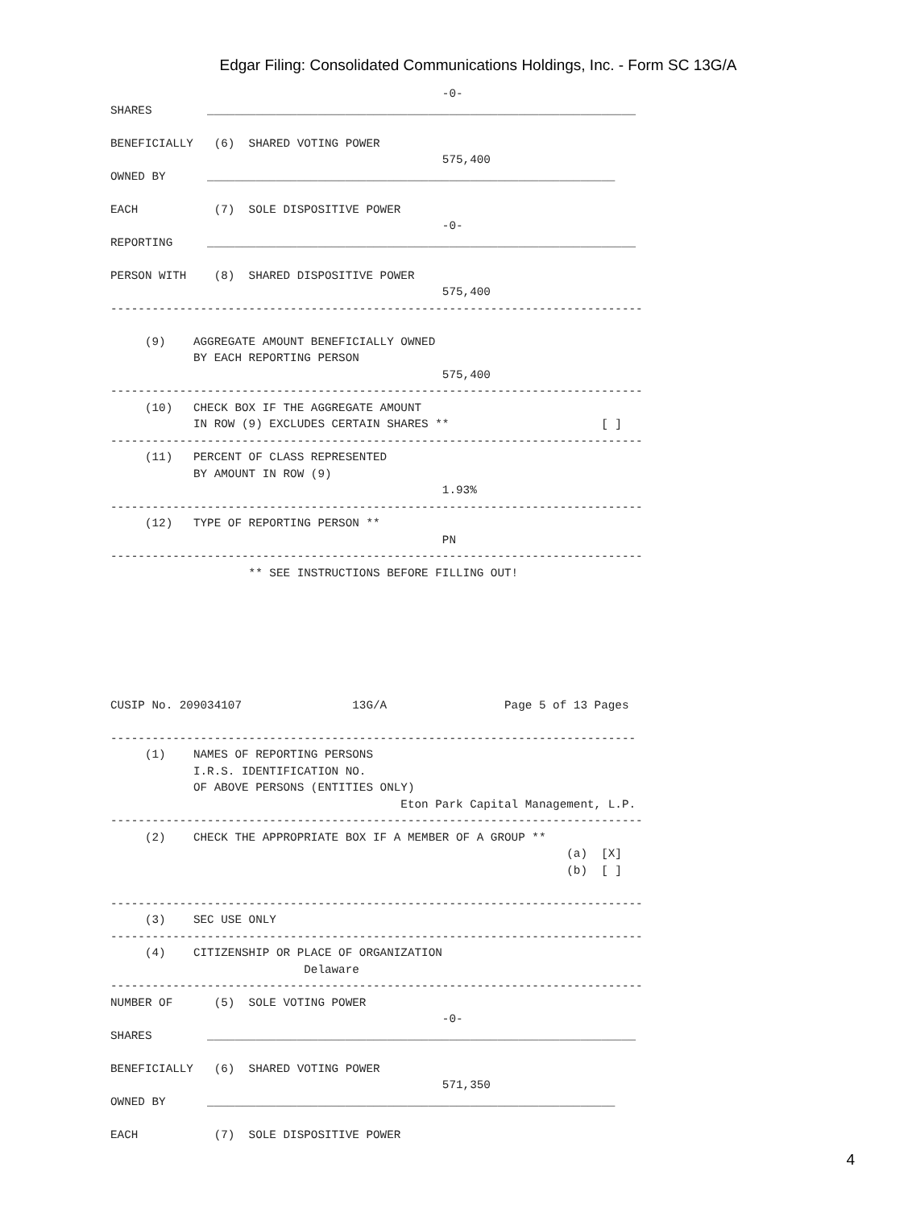Edgar Filing: Consolidated Communications Holdings, Inc. - Form SC 13G/A
                                                -0-
SHARES        ______________________________________________________________

BENEFICIALLY   (6)  SHARED VOTING POWER
                                                575,400
OWNED BY      ___________________________________________________________

EACH           (7)  SOLE DISPOSITIVE POWER
                                                -0-
REPORTING     ______________________________________________________________

PERSON WITH    (8)  SHARED DISPOSITIVE POWER
                                                575,400
-----------------------------------------------------------------------------

     (9)    AGGREGATE AMOUNT BENEFICIALLY OWNED
            BY EACH REPORTING PERSON
                                                575,400
-----------------------------------------------------------------------------
     (10)   CHECK BOX IF THE AGGREGATE AMOUNT
            IN ROW (9) EXCLUDES CERTAIN SHARES **                      [ ]
-----------------------------------------------------------------------------
     (11)   PERCENT OF CLASS REPRESENTED
            BY AMOUNT IN ROW (9)
                                                1.93%
-----------------------------------------------------------------------------
     (12)   TYPE OF REPORTING PERSON **
                                                PN
-----------------------------------------------------------------------------
                    ** SEE INSTRUCTIONS BEFORE FILLING OUT!







CUSIP No. 209034107                13G/A                 Page 5 of 13 Pages

----------------------------------------------------------------------------
     (1)    NAMES OF REPORTING PERSONS
            I.R.S. IDENTIFICATION NO.
            OF ABOVE PERSONS (ENTITIES ONLY)
                                          Eton Park Capital Management, L.P.
-----------------------------------------------------------------------------
     (2)    CHECK THE APPROPRIATE BOX IF A MEMBER OF A GROUP **
                                                                  (a)  [X]
                                                                  (b)  [ ]

-----------------------------------------------------------------------------
     (3)    SEC USE ONLY
-----------------------------------------------------------------------------
     (4)    CITIZENSHIP OR PLACE OF ORGANIZATION
                            Delaware
-----------------------------------------------------------------------------
NUMBER OF      (5)  SOLE VOTING POWER
                                                -0-
SHARES        ______________________________________________________________

BENEFICIALLY   (6)  SHARED VOTING POWER
                                                571,350
OWNED BY      ___________________________________________________________

EACH           (7)  SOLE DISPOSITIVE POWER
4